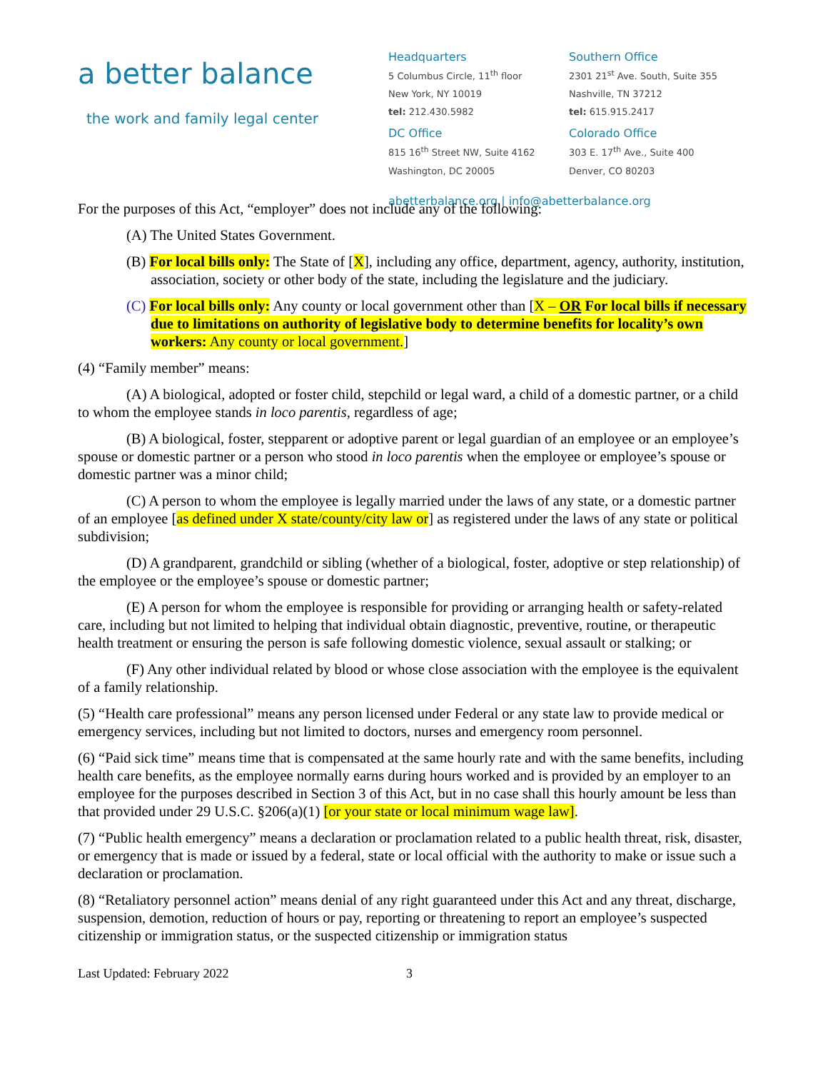a better balance
the work and family legal center
Headquarters
5 Columbus Circle, 11<sup>th</sup> floor
New York, NY 10019
tel: 212.430.5982
DC Office
815 16<sup>th</sup> Street NW, Suite 4162
Washington, DC 20005
Southern Office
2301 21<sup>st</sup> Ave. South, Suite 355
Nashville, TN 37212
tel: 615.915.2417
Colorado Office
303 E. 17<sup>th</sup> Ave., Suite 400
Denver, CO 80203
abetterbalance.org | info@abetterbalance.org
For the purposes of this Act, “employer” does not include any of the following:
(A) The United States Government.
(B) For local bills only: The State of [X], including any office, department, agency, authority, institution, association, society or other body of the state, including the legislature and the judiciary.
(C) For local bills only: Any county or local government other than [X – OR For local bills if necessary due to limitations on authority of legislative body to determine benefits for locality’s own workers: Any county or local government.]
(4) “Family member” means:
(A) A biological, adopted or foster child, stepchild or legal ward, a child of a domestic partner, or a child to whom the employee stands in loco parentis, regardless of age;
(B) A biological, foster, stepparent or adoptive parent or legal guardian of an employee or an employee’s spouse or domestic partner or a person who stood in loco parentis when the employee or employee’s spouse or domestic partner was a minor child;
(C) A person to whom the employee is legally married under the laws of any state, or a domestic partner of an employee [as defined under X state/county/city law or] as registered under the laws of any state or political subdivision;
(D) A grandparent, grandchild or sibling (whether of a biological, foster, adoptive or step relationship) of the employee or the employee’s spouse or domestic partner;
(E) A person for whom the employee is responsible for providing or arranging health or safety-related care, including but not limited to helping that individual obtain diagnostic, preventive, routine, or therapeutic health treatment or ensuring the person is safe following domestic violence, sexual assault or stalking; or
(F) Any other individual related by blood or whose close association with the employee is the equivalent of a family relationship.
(5) “Health care professional” means any person licensed under Federal or any state law to provide medical or emergency services, including but not limited to doctors, nurses and emergency room personnel.
(6) “Paid sick time” means time that is compensated at the same hourly rate and with the same benefits, including health care benefits, as the employee normally earns during hours worked and is provided by an employer to an employee for the purposes described in Section 3 of this Act, but in no case shall this hourly amount be less than that provided under 29 U.S.C. §206(a)(1) [or your state or local minimum wage law].
(7) “Public health emergency” means a declaration or proclamation related to a public health threat, risk, disaster, or emergency that is made or issued by a federal, state or local official with the authority to make or issue such a declaration or proclamation.
(8) “Retaliatory personnel action” means denial of any right guaranteed under this Act and any threat, discharge, suspension, demotion, reduction of hours or pay, reporting or threatening to report an employee’s suspected citizenship or immigration status, or the suspected citizenship or immigration status
Last Updated: February 2022 3